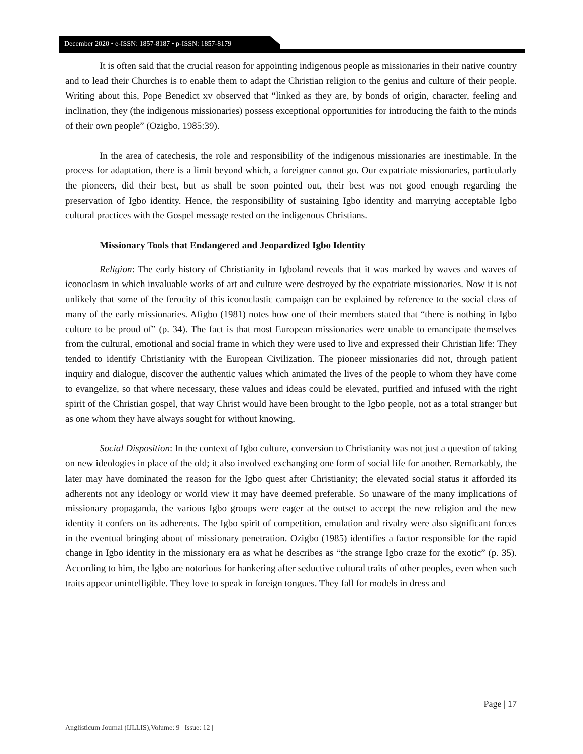December 2020 • e-ISSN: 1857-8187 • p-ISSN: 1857-8179
It is often said that the crucial reason for appointing indigenous people as missionaries in their native country and to lead their Churches is to enable them to adapt the Christian religion to the genius and culture of their people. Writing about this, Pope Benedict xv observed that “linked as they are, by bonds of origin, character, feeling and inclination, they (the indigenous missionaries) possess exceptional opportunities for introducing the faith to the minds of their own people” (Ozigbo, 1985:39).
In the area of catechesis, the role and responsibility of the indigenous missionaries are inestimable. In the process for adaptation, there is a limit beyond which, a foreigner cannot go. Our expatriate missionaries, particularly the pioneers, did their best, but as shall be soon pointed out, their best was not good enough regarding the preservation of Igbo identity. Hence, the responsibility of sustaining Igbo identity and marrying acceptable Igbo cultural practices with the Gospel message rested on the indigenous Christians.
Missionary Tools that Endangered and Jeopardized Igbo Identity
Religion: The early history of Christianity in Igboland reveals that it was marked by waves and waves of iconoclasm in which invaluable works of art and culture were destroyed by the expatriate missionaries. Now it is not unlikely that some of the ferocity of this iconoclastic campaign can be explained by reference to the social class of many of the early missionaries. Afigbo (1981) notes how one of their members stated that “there is nothing in Igbo culture to be proud of” (p. 34). The fact is that most European missionaries were unable to emancipate themselves from the cultural, emotional and social frame in which they were used to live and expressed their Christian life: They tended to identify Christianity with the European Civilization. The pioneer missionaries did not, through patient inquiry and dialogue, discover the authentic values which animated the lives of the people to whom they have come to evangelize, so that where necessary, these values and ideas could be elevated, purified and infused with the right spirit of the Christian gospel, that way Christ would have been brought to the Igbo people, not as a total stranger but as one whom they have always sought for without knowing.
Social Disposition: In the context of Igbo culture, conversion to Christianity was not just a question of taking on new ideologies in place of the old; it also involved exchanging one form of social life for another. Remarkably, the later may have dominated the reason for the Igbo quest after Christianity; the elevated social status it afforded its adherents not any ideology or world view it may have deemed preferable. So unaware of the many implications of missionary propaganda, the various Igbo groups were eager at the outset to accept the new religion and the new identity it confers on its adherents. The Igbo spirit of competition, emulation and rivalry were also significant forces in the eventual bringing about of missionary penetration. Ozigbo (1985) identifies a factor responsible for the rapid change in Igbo identity in the missionary era as what he describes as “the strange Igbo craze for the exotic” (p. 35). According to him, the Igbo are notorious for hankering after seductive cultural traits of other peoples, even when such traits appear unintelligible. They love to speak in foreign tongues. They fall for models in dress and
Page | 17
Anglisticum Journal (IJLLIS),Volume: 9 | Issue: 12 |